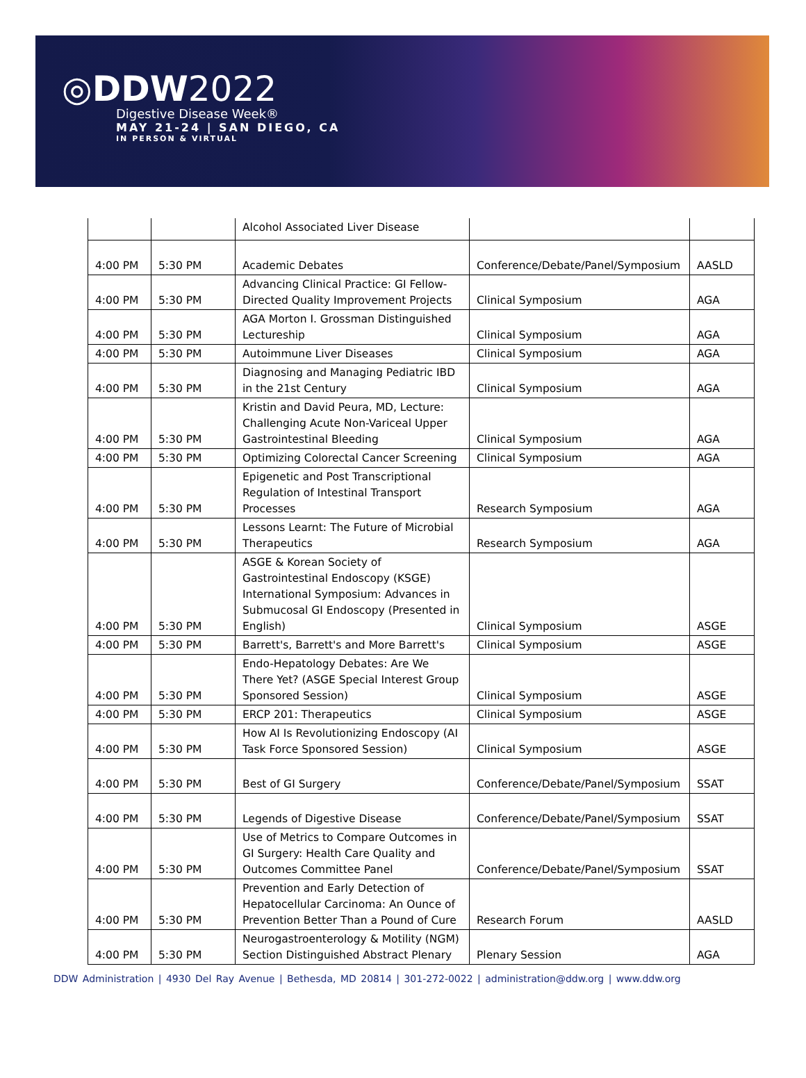◎DDW2022
Digestive Disease Week®
MAY 21-24 | SAN DIEGO, CA
IN PERSON & VIRTUAL
| | | Alcohol Associated Liver Disease | | |
| 4:00 PM | 5:30 PM | Academic Debates | Conference/Debate/Panel/Symposium | AASLD |
| 4:00 PM | 5:30 PM | Advancing Clinical Practice: GI Fellow-Directed Quality Improvement Projects | Clinical Symposium | AGA |
| 4:00 PM | 5:30 PM | AGA Morton I. Grossman Distinguished Lectureship | Clinical Symposium | AGA |
| 4:00 PM | 5:30 PM | Autoimmune Liver Diseases | Clinical Symposium | AGA |
| 4:00 PM | 5:30 PM | Diagnosing and Managing Pediatric IBD in the 21st Century | Clinical Symposium | AGA |
| 4:00 PM | 5:30 PM | Kristin and David Peura, MD, Lecture: Challenging Acute Non-Variceal Upper Gastrointestinal Bleeding | Clinical Symposium | AGA |
| 4:00 PM | 5:30 PM | Optimizing Colorectal Cancer Screening | Clinical Symposium | AGA |
| 4:00 PM | 5:30 PM | Epigenetic and Post Transcriptional Regulation of Intestinal Transport Processes | Research Symposium | AGA |
| 4:00 PM | 5:30 PM | Lessons Learnt: The Future of Microbial Therapeutics | Research Symposium | AGA |
| 4:00 PM | 5:30 PM | ASGE & Korean Society of Gastrointestinal Endoscopy (KSGE) International Symposium: Advances in Submucosal GI Endoscopy (Presented in English) | Clinical Symposium | ASGE |
| 4:00 PM | 5:30 PM | Barrett's, Barrett's and More Barrett's | Clinical Symposium | ASGE |
| 4:00 PM | 5:30 PM | Endo-Hepatology Debates: Are We There Yet? (ASGE Special Interest Group Sponsored Session) | Clinical Symposium | ASGE |
| 4:00 PM | 5:30 PM | ERCP 201: Therapeutics | Clinical Symposium | ASGE |
| 4:00 PM | 5:30 PM | How AI Is Revolutionizing Endoscopy (AI Task Force Sponsored Session) | Clinical Symposium | ASGE |
| 4:00 PM | 5:30 PM | Best of GI Surgery | Conference/Debate/Panel/Symposium | SSAT |
| 4:00 PM | 5:30 PM | Legends of Digestive Disease | Conference/Debate/Panel/Symposium | SSAT |
| 4:00 PM | 5:30 PM | Use of Metrics to Compare Outcomes in GI Surgery: Health Care Quality and Outcomes Committee Panel | Conference/Debate/Panel/Symposium | SSAT |
| 4:00 PM | 5:30 PM | Prevention and Early Detection of Hepatocellular Carcinoma: An Ounce of Prevention Better Than a Pound of Cure | Research Forum | AASLD |
| 4:00 PM | 5:30 PM | Neurogastroenterology & Motility (NGM) Section Distinguished Abstract Plenary | Plenary Session | AGA |
DDW Administration | 4930 Del Ray Avenue | Bethesda, MD 20814 | 301-272-0022 | administration@ddw.org | www.ddw.org